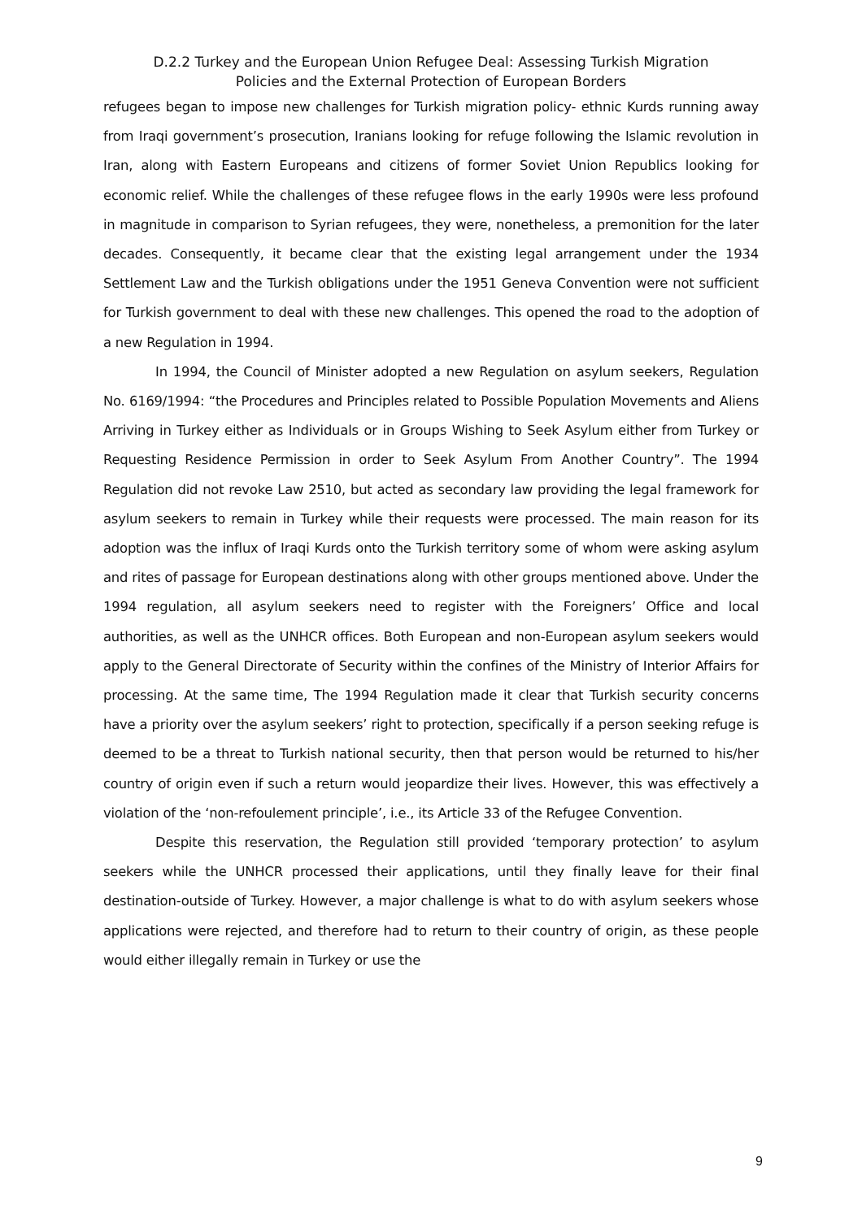D.2.2 Turkey and the European Union Refugee Deal: Assessing Turkish Migration
Policies and the External Protection of European Borders
refugees began to impose new challenges for Turkish migration policy- ethnic Kurds running away from Iraqi government’s prosecution, Iranians looking for refuge following the Islamic revolution in Iran, along with Eastern Europeans and citizens of former Soviet Union Republics looking for economic relief. While the challenges of these refugee flows in the early 1990s were less profound in magnitude in comparison to Syrian refugees, they were, nonetheless, a premonition for the later decades. Consequently, it became clear that the existing legal arrangement under the 1934 Settlement Law and the Turkish obligations under the 1951 Geneva Convention were not sufficient for Turkish government to deal with these new challenges. This opened the road to the adoption of a new Regulation in 1994.
In 1994, the Council of Minister adopted a new Regulation on asylum seekers, Regulation No. 6169/1994: “the Procedures and Principles related to Possible Population Movements and Aliens Arriving in Turkey either as Individuals or in Groups Wishing to Seek Asylum either from Turkey or Requesting Residence Permission in order to Seek Asylum From Another Country”. The 1994 Regulation did not revoke Law 2510, but acted as secondary law providing the legal framework for asylum seekers to remain in Turkey while their requests were processed. The main reason for its adoption was the influx of Iraqi Kurds onto the Turkish territory some of whom were asking asylum and rites of passage for European destinations along with other groups mentioned above. Under the 1994 regulation, all asylum seekers need to register with the Foreigners’ Office and local authorities, as well as the UNHCR offices. Both European and non-European asylum seekers would apply to the General Directorate of Security within the confines of the Ministry of Interior Affairs for processing. At the same time, The 1994 Regulation made it clear that Turkish security concerns have a priority over the asylum seekers’ right to protection, specifically if a person seeking refuge is deemed to be a threat to Turkish national security, then that person would be returned to his/her country of origin even if such a return would jeopardize their lives. However, this was effectively a violation of the ‘non-refoulement principle’, i.e., its Article 33 of the Refugee Convention.
Despite this reservation, the Regulation still provided ‘temporary protection’ to asylum seekers while the UNHCR processed their applications, until they finally leave for their final destination-outside of Turkey. However, a major challenge is what to do with asylum seekers whose applications were rejected, and therefore had to return to their country of origin, as these people would either illegally remain in Turkey or use the
9